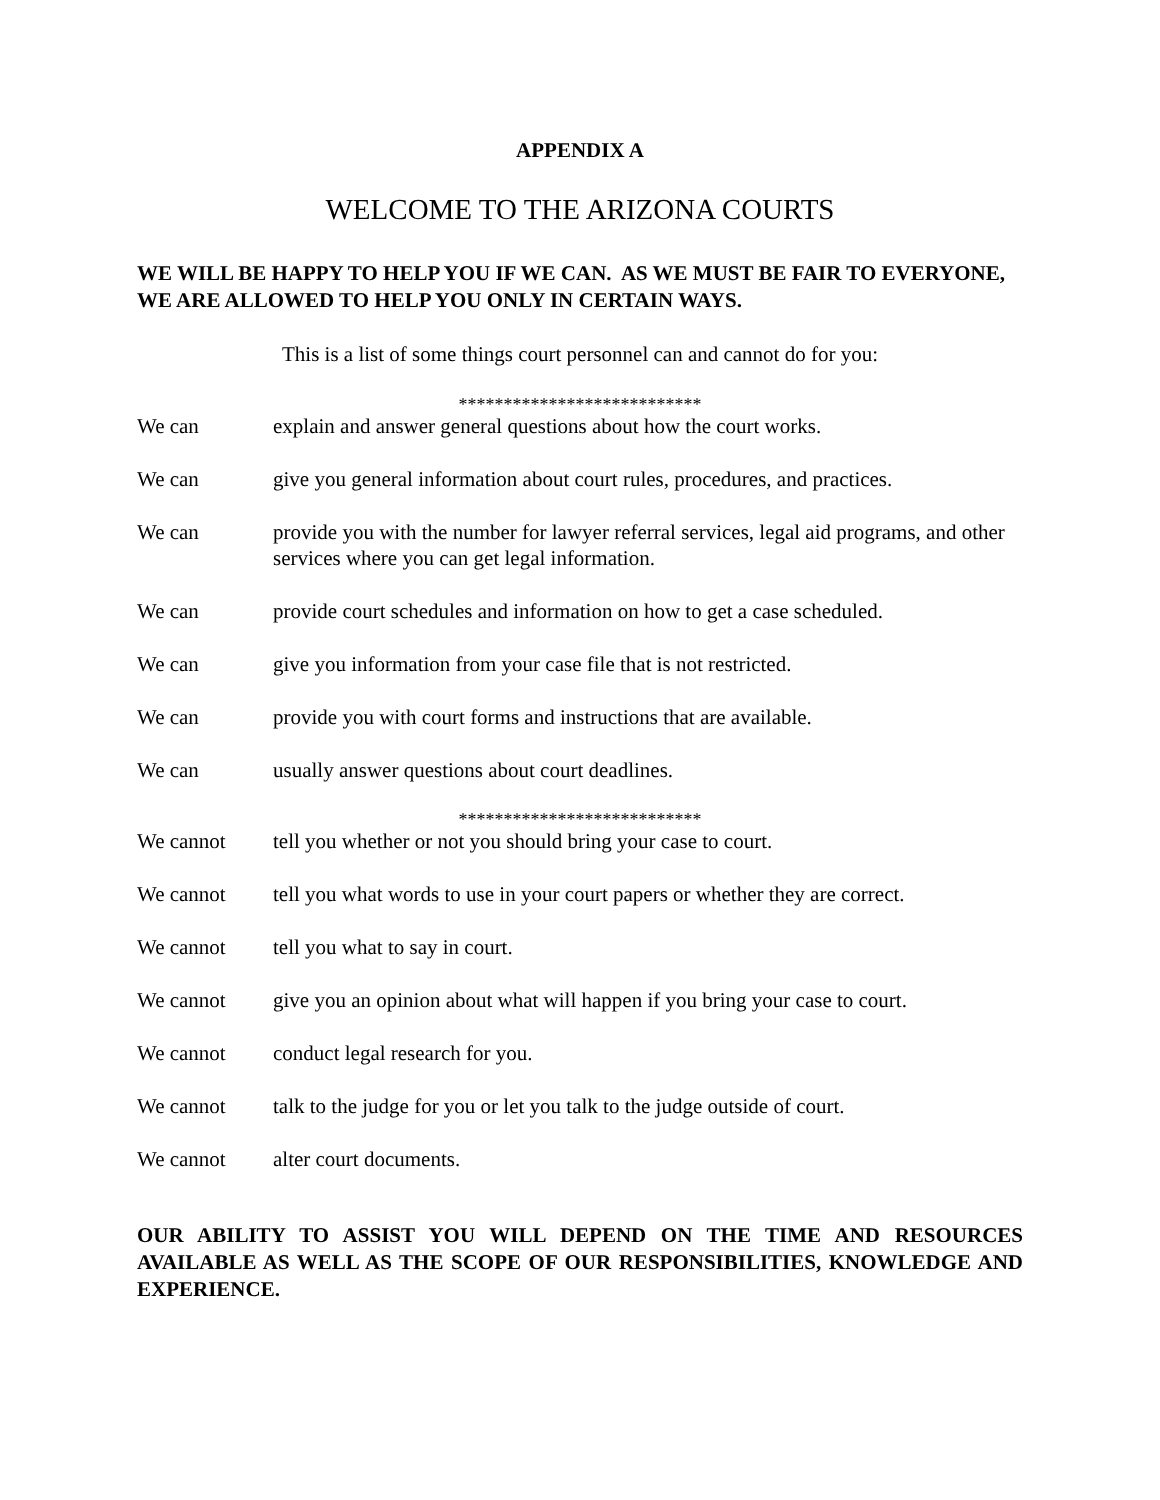APPENDIX A
WELCOME TO THE ARIZONA COURTS
WE WILL BE HAPPY TO HELP YOU IF WE CAN. AS WE MUST BE FAIR TO EVERYONE, WE ARE ALLOWED TO HELP YOU ONLY IN CERTAIN WAYS.
This is a list of some things court personnel can and cannot do for you:
***************************
We can explain and answer general questions about how the court works.
We can give you general information about court rules, procedures, and practices.
We can provide you with the number for lawyer referral services, legal aid programs, and other services where you can get legal information.
We can provide court schedules and information on how to get a case scheduled.
We can give you information from your case file that is not restricted.
We can provide you with court forms and instructions that are available.
We can usually answer questions about court deadlines.
***************************
We cannot tell you whether or not you should bring your case to court.
We cannot tell you what words to use in your court papers or whether they are correct.
We cannot tell you what to say in court.
We cannot give you an opinion about what will happen if you bring your case to court.
We cannot conduct legal research for you.
We cannot talk to the judge for you or let you talk to the judge outside of court.
We cannot alter court documents.
OUR ABILITY TO ASSIST YOU WILL DEPEND ON THE TIME AND RESOURCES AVAILABLE AS WELL AS THE SCOPE OF OUR RESPONSIBILITIES, KNOWLEDGE AND EXPERIENCE.